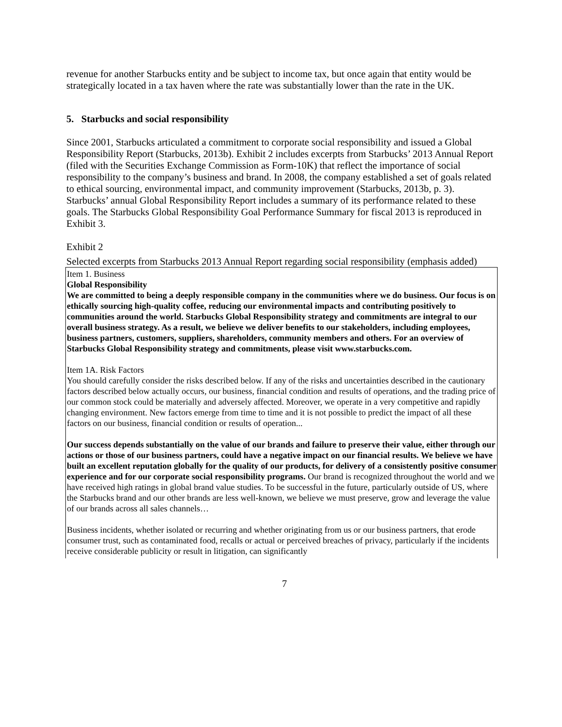revenue for another Starbucks entity and be subject to income tax, but once again that entity would be strategically located in a tax haven where the rate was substantially lower than the rate in the UK.
5. Starbucks and social responsibility
Since 2001, Starbucks articulated a commitment to corporate social responsibility and issued a Global Responsibility Report (Starbucks, 2013b). Exhibit 2 includes excerpts from Starbucks’ 2013 Annual Report (filed with the Securities Exchange Commission as Form-10K) that reflect the importance of social responsibility to the company’s business and brand. In 2008, the company established a set of goals related to ethical sourcing, environmental impact, and community improvement (Starbucks, 2013b, p. 3). Starbucks’ annual Global Responsibility Report includes a summary of its performance related to these goals. The Starbucks Global Responsibility Goal Performance Summary for fiscal 2013 is reproduced in Exhibit 3.
Exhibit 2
Selected excerpts from Starbucks 2013 Annual Report regarding social responsibility (emphasis added)
Item 1. Business
Global Responsibility
We are committed to being a deeply responsible company in the communities where we do business. Our focus is on ethically sourcing high-quality coffee, reducing our environmental impacts and contributing positively to communities around the world. Starbucks Global Responsibility strategy and commitments are integral to our overall business strategy. As a result, we believe we deliver benefits to our stakeholders, including employees, business partners, customers, suppliers, shareholders, community members and others. For an overview of Starbucks Global Responsibility strategy and commitments, please visit www.starbucks.com.
Item 1A. Risk Factors
You should carefully consider the risks described below. If any of the risks and uncertainties described in the cautionary factors described below actually occurs, our business, financial condition and results of operations, and the trading price of our common stock could be materially and adversely affected. Moreover, we operate in a very competitive and rapidly changing environment. New factors emerge from time to time and it is not possible to predict the impact of all these factors on our business, financial condition or results of operation...
Our success depends substantially on the value of our brands and failure to preserve their value, either through our actions or those of our business partners, could have a negative impact on our financial results. We believe we have built an excellent reputation globally for the quality of our products, for delivery of a consistently positive consumer experience and for our corporate social responsibility programs. Our brand is recognized throughout the world and we have received high ratings in global brand value studies. To be successful in the future, particularly outside of US, where the Starbucks brand and our other brands are less well-known, we believe we must preserve, grow and leverage the value of our brands across all sales channels…
Business incidents, whether isolated or recurring and whether originating from us or our business partners, that erode consumer trust, such as contaminated food, recalls or actual or perceived breaches of privacy, particularly if the incidents receive considerable publicity or result in litigation, can significantly
7